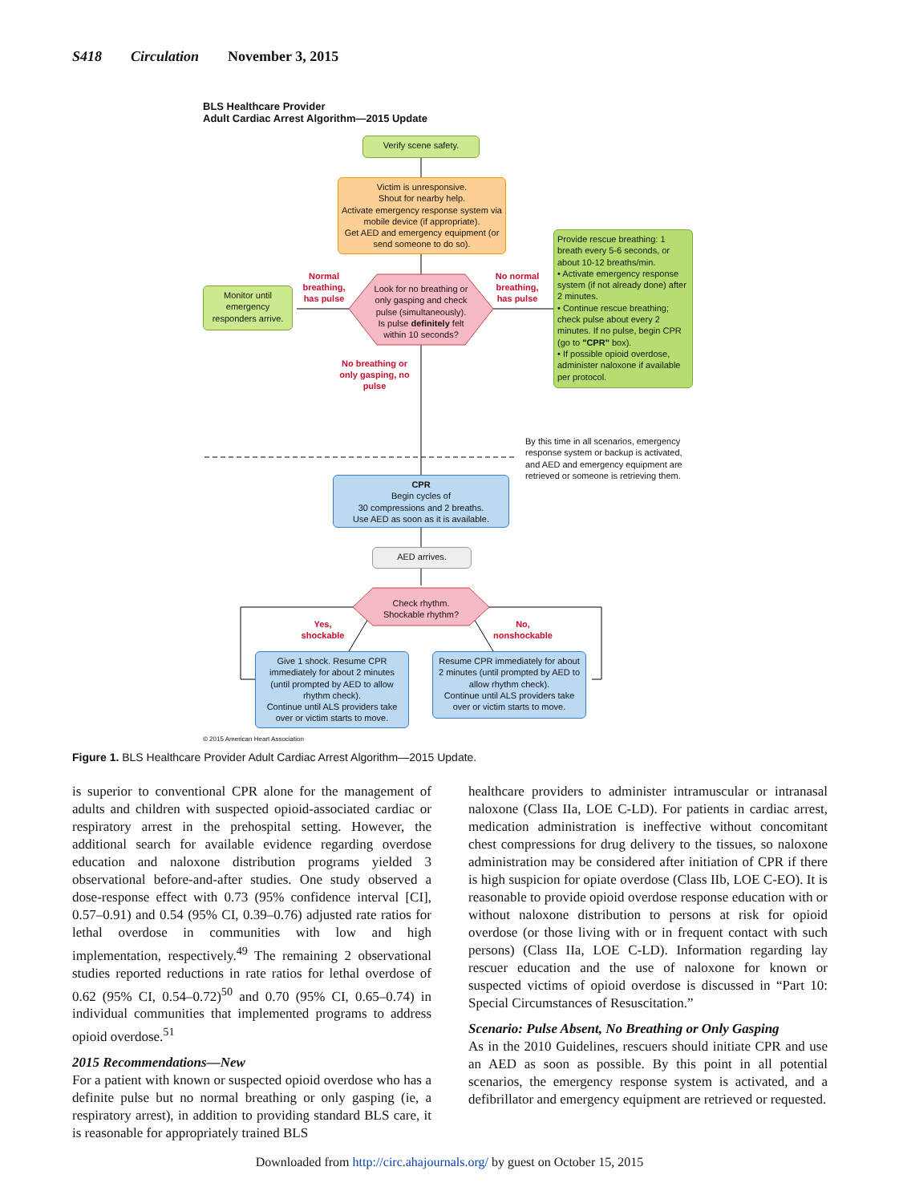S418 Circulation November 3, 2015
BLS Healthcare Provider
Adult Cardiac Arrest Algorithm—2015 Update
Verify scene safety.
Victim is unresponsive.
Shout for nearby help.
Activate emergency response system via mobile device (if appropriate).
Get AED and emergency equipment (or send someone to do so).
Look for no breathing or only gasping and check pulse (simultaneously). Is pulse definitely felt within 10 seconds?
Normal breathing, has pulse
No normal breathing, has pulse
Monitor until emergency responders arrive.
Provide rescue breathing: 1 breath every 5-6 seconds, or about 10-12 breaths/min.
• Activate emergency response system (if not already done) after 2 minutes.
• Continue rescue breathing; check pulse about every 2 minutes. If no pulse, begin CPR (go to "CPR" box).
• If possible opioid overdose, administer naloxone if available per protocol.
No breathing or only gasping, no pulse
By this time in all scenarios, emergency response system or backup is activated, and AED and emergency equipment are retrieved or someone is retrieving them.
CPR
Begin cycles of
30 compressions and 2 breaths.
Use AED as soon as it is available.
AED arrives.
Check rhythm.
Shockable rhythm?
Yes, shockable
No, nonshockable
Give 1 shock. Resume CPR immediately for about 2 minutes (until prompted by AED to allow rhythm check).
Continue until ALS providers take over or victim starts to move.
Resume CPR immediately for about 2 minutes (until prompted by AED to allow rhythm check).
Continue until ALS providers take over or victim starts to move.
© 2015 American Heart Association
Figure 1. BLS Healthcare Provider Adult Cardiac Arrest Algorithm—2015 Update.
is superior to conventional CPR alone for the management of adults and children with suspected opioid-associated cardiac or respiratory arrest in the prehospital setting. However, the additional search for available evidence regarding overdose education and naloxone distribution programs yielded 3 observational before-and-after studies. One study observed a dose-response effect with 0.73 (95% confidence interval [CI], 0.57–0.91) and 0.54 (95% CI, 0.39–0.76) adjusted rate ratios for lethal overdose in communities with low and high implementation, respectively.<sup>49</sup> The remaining 2 observational studies reported reductions in rate ratios for lethal overdose of 0.62 (95% CI, 0.54–0.72)<sup>50</sup> and 0.70 (95% CI, 0.65–0.74) in individual communities that implemented programs to address opioid overdose.<sup>51</sup>
2015 Recommendations—New
For a patient with known or suspected opioid overdose who has a definite pulse but no normal breathing or only gasping (ie, a respiratory arrest), in addition to providing standard BLS care, it is reasonable for appropriately trained BLS
healthcare providers to administer intramuscular or intranasal naloxone (Class IIa, LOE C-LD). For patients in cardiac arrest, medication administration is ineffective without concomitant chest compressions for drug delivery to the tissues, so naloxone administration may be considered after initiation of CPR if there is high suspicion for opiate overdose (Class IIb, LOE C-EO). It is reasonable to provide opioid overdose response education with or without naloxone distribution to persons at risk for opioid overdose (or those living with or in frequent contact with such persons) (Class IIa, LOE C-LD). Information regarding lay rescuer education and the use of naloxone for known or suspected victims of opioid overdose is discussed in “Part 10: Special Circumstances of Resuscitation.”
Scenario: Pulse Absent, No Breathing or Only Gasping
As in the 2010 Guidelines, rescuers should initiate CPR and use an AED as soon as possible. By this point in all potential scenarios, the emergency response system is activated, and a defibrillator and emergency equipment are retrieved or requested.
Downloaded from http://circ.ahajournals.org/ by guest on October 15, 2015